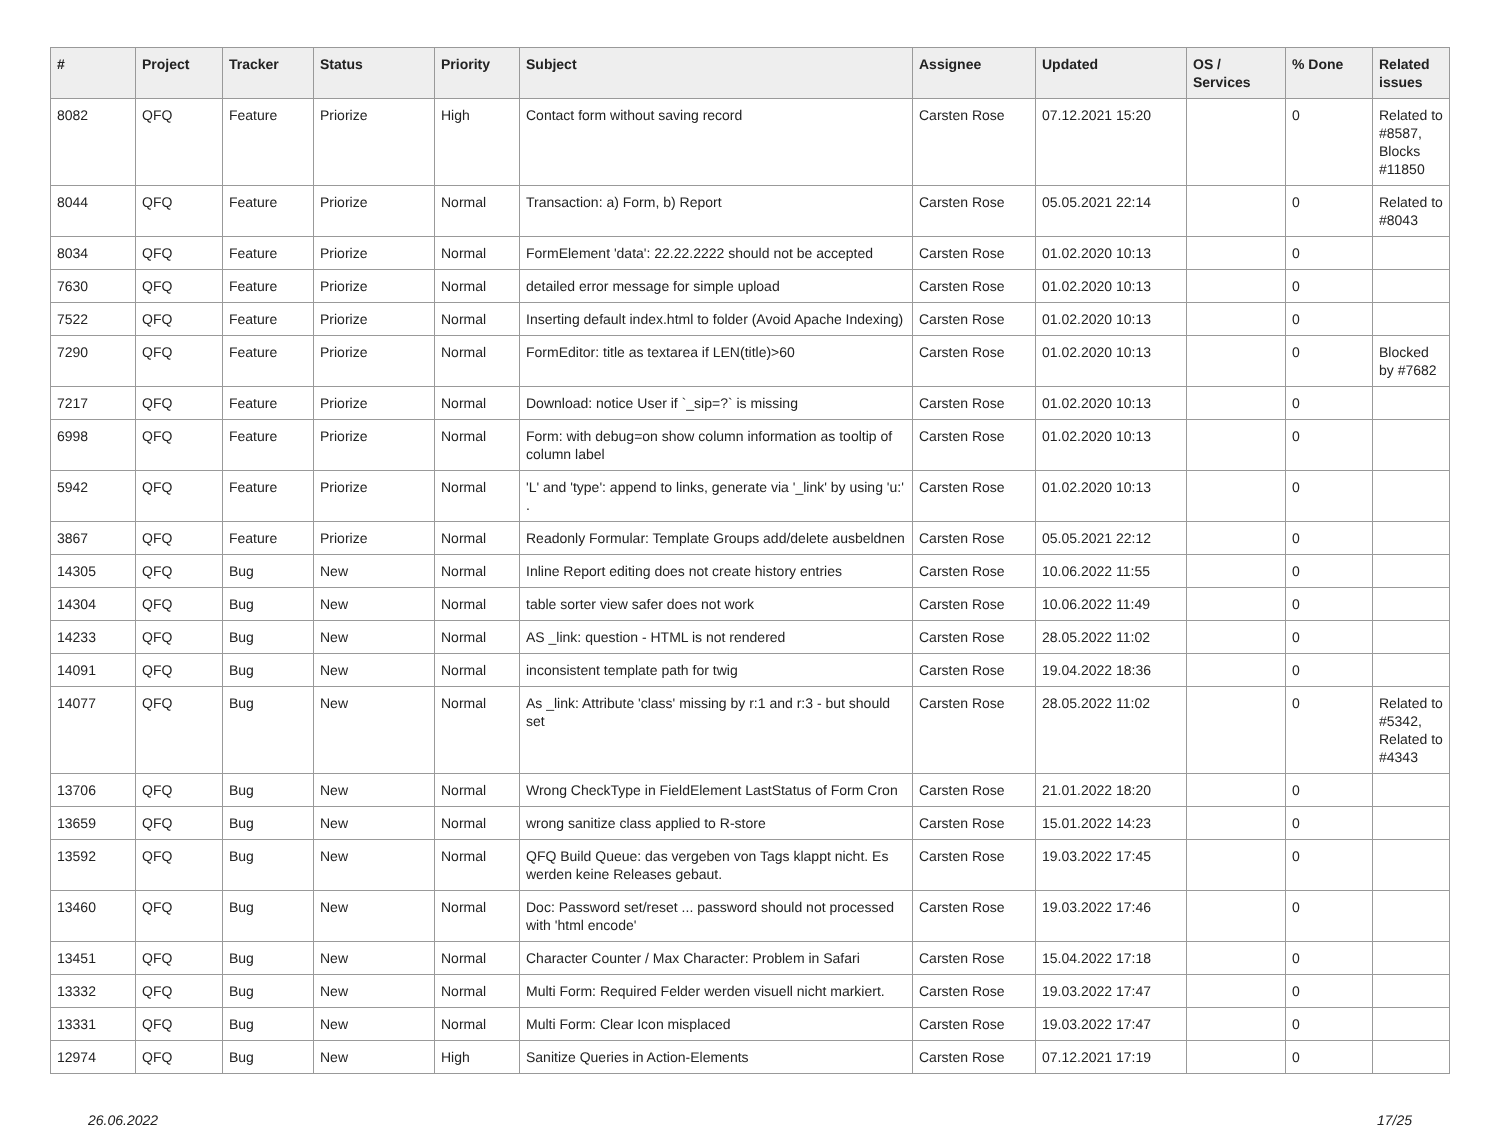| # | Project | Tracker | Status | Priority | Subject | Assignee | Updated | OS / Services | % Done | Related issues |
| --- | --- | --- | --- | --- | --- | --- | --- | --- | --- | --- |
| 8082 | QFQ | Feature | Priorize | High | Contact form without saving record | Carsten Rose | 07.12.2021 15:20 | | 0 | Related to #8587, Blocks #11850 |
| 8044 | QFQ | Feature | Priorize | Normal | Transaction: a) Form, b) Report | Carsten Rose | 05.05.2021 22:14 | | 0 | Related to #8043 |
| 8034 | QFQ | Feature | Priorize | Normal | FormElement 'data': 22.22.2222 should not be accepted | Carsten Rose | 01.02.2020 10:13 | | 0 | |
| 7630 | QFQ | Feature | Priorize | Normal | detailed error message for simple upload | Carsten Rose | 01.02.2020 10:13 | | 0 | |
| 7522 | QFQ | Feature | Priorize | Normal | Inserting default index.html to folder (Avoid Apache Indexing) | Carsten Rose | 01.02.2020 10:13 | | 0 | |
| 7290 | QFQ | Feature | Priorize | Normal | FormEditor: title as textarea if LEN(title)>60 | Carsten Rose | 01.02.2020 10:13 | | 0 | Blocked by #7682 |
| 7217 | QFQ | Feature | Priorize | Normal | Download: notice User if `_sip=?` is missing | Carsten Rose | 01.02.2020 10:13 | | 0 | |
| 6998 | QFQ | Feature | Priorize | Normal | Form: with debug=on show column information as tooltip of column label | Carsten Rose | 01.02.2020 10:13 | | 0 | |
| 5942 | QFQ | Feature | Priorize | Normal | 'L' and 'type': append to links, generate via '_link' by using 'u:' . | Carsten Rose | 01.02.2020 10:13 | | 0 | |
| 3867 | QFQ | Feature | Priorize | Normal | Readonly Formular: Template Groups add/delete ausbeldnen | Carsten Rose | 05.05.2021 22:12 | | 0 | |
| 14305 | QFQ | Bug | New | Normal | Inline Report editing does not create history entries | Carsten Rose | 10.06.2022 11:55 | | 0 | |
| 14304 | QFQ | Bug | New | Normal | table sorter view safer does not work | Carsten Rose | 10.06.2022 11:49 | | 0 | |
| 14233 | QFQ | Bug | New | Normal | AS _link: question - HTML is not rendered | Carsten Rose | 28.05.2022 11:02 | | 0 | |
| 14091 | QFQ | Bug | New | Normal | inconsistent template path for twig | Carsten Rose | 19.04.2022 18:36 | | 0 | |
| 14077 | QFQ | Bug | New | Normal | As _link: Attribute 'class' missing by r:1 and r:3 - but should set | Carsten Rose | 28.05.2022 11:02 | | 0 | Related to #5342, Related to #4343 |
| 13706 | QFQ | Bug | New | Normal | Wrong CheckType in FieldElement LastStatus of Form Cron | Carsten Rose | 21.01.2022 18:20 | | 0 | |
| 13659 | QFQ | Bug | New | Normal | wrong sanitize class applied to R-store | Carsten Rose | 15.01.2022 14:23 | | 0 | |
| 13592 | QFQ | Bug | New | Normal | QFQ Build Queue: das vergeben von Tags klappt nicht. Es werden keine Releases gebaut. | Carsten Rose | 19.03.2022 17:45 | | 0 | |
| 13460 | QFQ | Bug | New | Normal | Doc: Password set/reset ... password should not processed with 'html encode' | Carsten Rose | 19.03.2022 17:46 | | 0 | |
| 13451 | QFQ | Bug | New | Normal | Character Counter / Max Character: Problem in Safari | Carsten Rose | 15.04.2022 17:18 | | 0 | |
| 13332 | QFQ | Bug | New | Normal | Multi Form: Required Felder werden visuell nicht markiert. | Carsten Rose | 19.03.2022 17:47 | | 0 | |
| 13331 | QFQ | Bug | New | Normal | Multi Form: Clear Icon misplaced | Carsten Rose | 19.03.2022 17:47 | | 0 | |
| 12974 | QFQ | Bug | New | High | Sanitize Queries in Action-Elements | Carsten Rose | 07.12.2021 17:19 | | 0 | |
26.06.2022 17/25